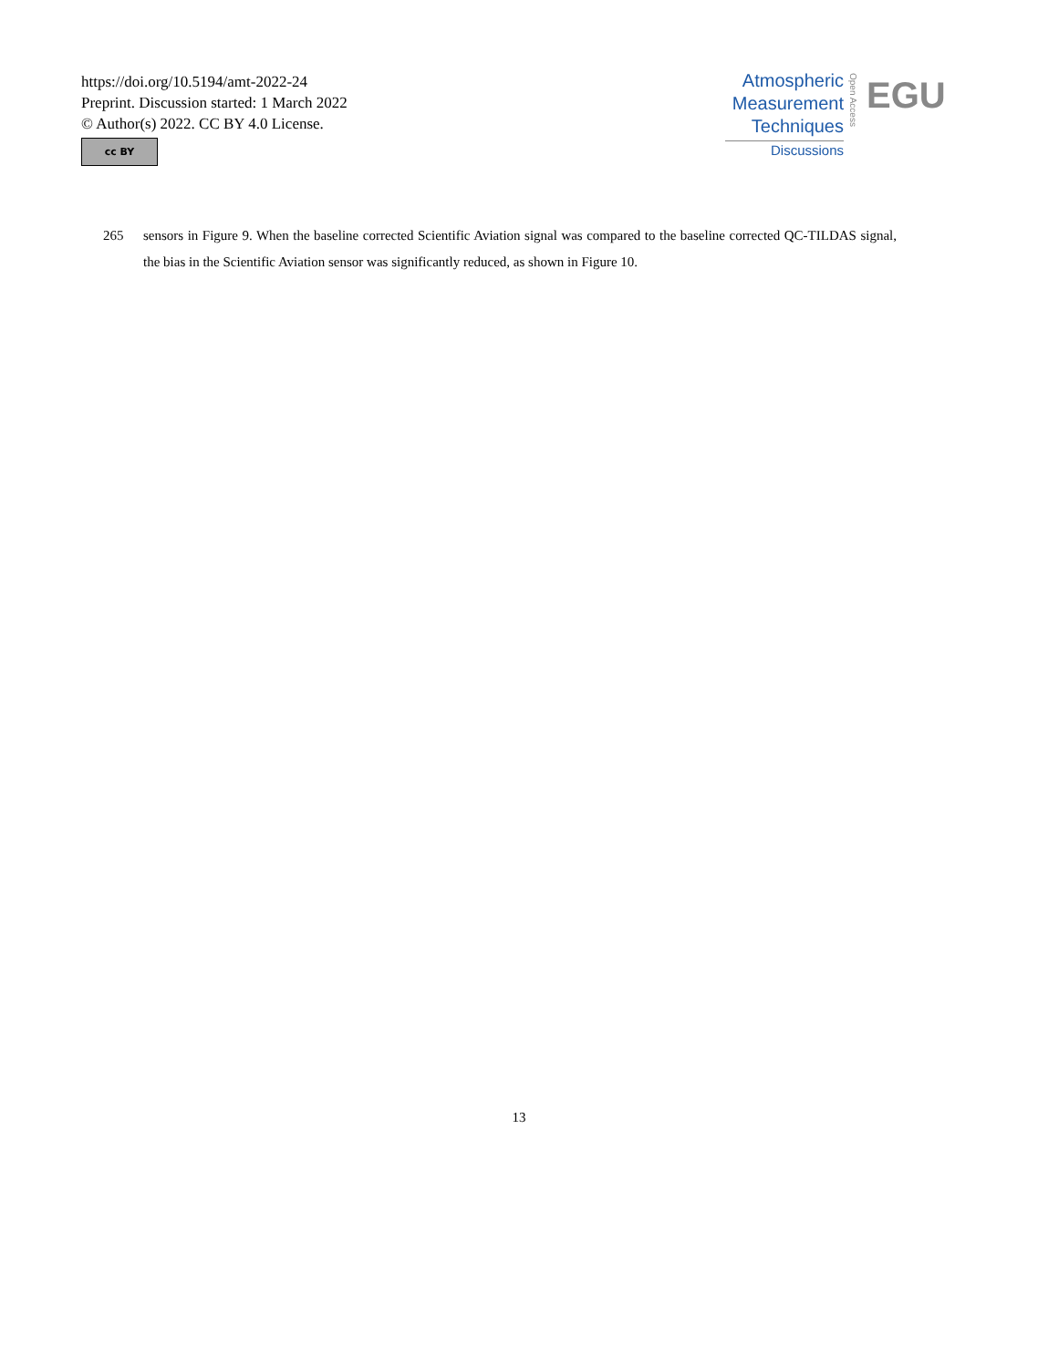https://doi.org/10.5194/amt-2022-24
Preprint. Discussion started: 1 March 2022
© Author(s) 2022. CC BY 4.0 License.
cc BY
Atmospheric
Measurement
Techniques
Discussions
Open Access
EGU
265 sensors in Figure 9. When the baseline corrected Scientific Aviation signal was compared to the baseline corrected QC-TILDAS signal, the bias in the Scientific Aviation sensor was significantly reduced, as shown in Figure 10.
13